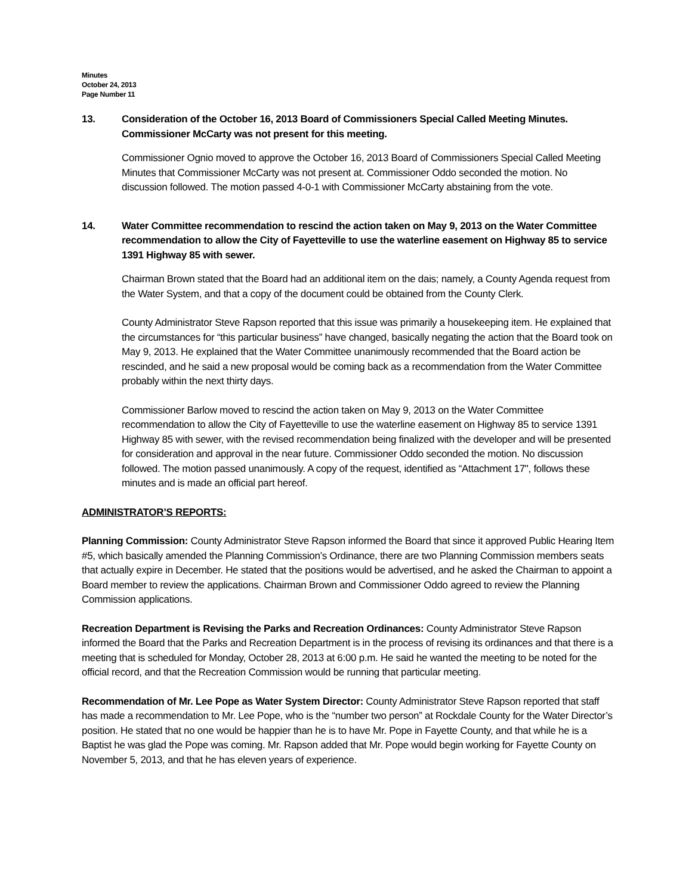Minutes
October 24, 2013
Page Number 11
13. Consideration of the October 16, 2013 Board of Commissioners Special Called Meeting Minutes. Commissioner McCarty was not present for this meeting.
Commissioner Ognio moved to approve the October 16, 2013 Board of Commissioners Special Called Meeting Minutes that Commissioner McCarty was not present at. Commissioner Oddo seconded the motion. No discussion followed. The motion passed 4-0-1 with Commissioner McCarty abstaining from the vote.
14. Water Committee recommendation to rescind the action taken on May 9, 2013 on the Water Committee recommendation to allow the City of Fayetteville to use the waterline easement on Highway 85 to service 1391 Highway 85 with sewer.
Chairman Brown stated that the Board had an additional item on the dais; namely, a County Agenda request from the Water System, and that a copy of the document could be obtained from the County Clerk.
County Administrator Steve Rapson reported that this issue was primarily a housekeeping item. He explained that the circumstances for “this particular business” have changed, basically negating the action that the Board took on May 9, 2013. He explained that the Water Committee unanimously recommended that the Board action be rescinded, and he said a new proposal would be coming back as a recommendation from the Water Committee probably within the next thirty days.
Commissioner Barlow moved to rescind the action taken on May 9, 2013 on the Water Committee recommendation to allow the City of Fayetteville to use the waterline easement on Highway 85 to service 1391 Highway 85 with sewer, with the revised recommendation being finalized with the developer and will be presented for consideration and approval in the near future. Commissioner Oddo seconded the motion. No discussion followed. The motion passed unanimously. A copy of the request, identified as “Attachment 17", follows these minutes and is made an official part hereof.
ADMINISTRATOR’S REPORTS:
Planning Commission: County Administrator Steve Rapson informed the Board that since it approved Public Hearing Item #5, which basically amended the Planning Commission’s Ordinance, there are two Planning Commission members seats that actually expire in December. He stated that the positions would be advertised, and he asked the Chairman to appoint a Board member to review the applications. Chairman Brown and Commissioner Oddo agreed to review the Planning Commission applications.
Recreation Department is Revising the Parks and Recreation Ordinances: County Administrator Steve Rapson informed the Board that the Parks and Recreation Department is in the process of revising its ordinances and that there is a meeting that is scheduled for Monday, October 28, 2013 at 6:00 p.m. He said he wanted the meeting to be noted for the official record, and that the Recreation Commission would be running that particular meeting.
Recommendation of Mr. Lee Pope as Water System Director: County Administrator Steve Rapson reported that staff has made a recommendation to Mr. Lee Pope, who is the “number two person” at Rockdale County for the Water Director’s position. He stated that no one would be happier than he is to have Mr. Pope in Fayette County, and that while he is a Baptist he was glad the Pope was coming. Mr. Rapson added that Mr. Pope would begin working for Fayette County on November 5, 2013, and that he has eleven years of experience.